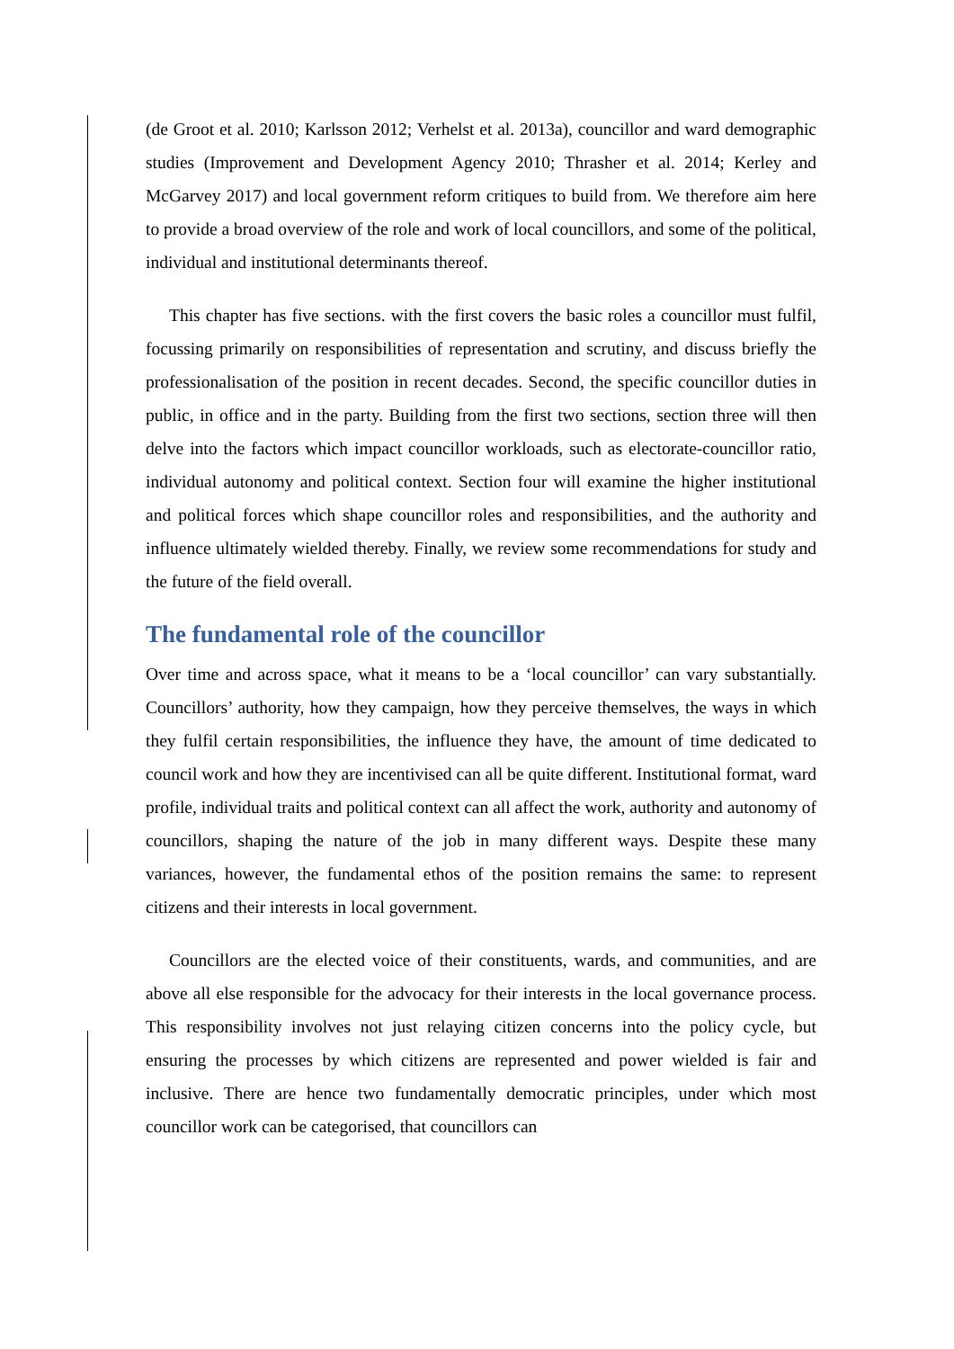(de Groot et al. 2010; Karlsson 2012; Verhelst et al. 2013a), councillor and ward demographic studies (Improvement and Development Agency 2010; Thrasher et al. 2014; Kerley and McGarvey 2017) and local government reform critiques to build from. We therefore aim here to provide a broad overview of the role and work of local councillors, and some of the political, individual and institutional determinants thereof.
This chapter has five sections. with the first covers the basic roles a councillor must fulfil, focussing primarily on responsibilities of representation and scrutiny, and discuss briefly the professionalisation of the position in recent decades. Second, the specific councillor duties in public, in office and in the party. Building from the first two sections, section three will then delve into the factors which impact councillor workloads, such as electorate-councillor ratio, individual autonomy and political context. Section four will examine the higher institutional and political forces which shape councillor roles and responsibilities, and the authority and influence ultimately wielded thereby. Finally, we review some recommendations for study and the future of the field overall.
The fundamental role of the councillor
Over time and across space, what it means to be a ‘local councillor’ can vary substantially. Councillors’ authority, how they campaign, how they perceive themselves, the ways in which they fulfil certain responsibilities, the influence they have, the amount of time dedicated to council work and how they are incentivised can all be quite different. Institutional format, ward profile, individual traits and political context can all affect the work, authority and autonomy of councillors, shaping the nature of the job in many different ways. Despite these many variances, however, the fundamental ethos of the position remains the same: to represent citizens and their interests in local government.
Councillors are the elected voice of their constituents, wards, and communities, and are above all else responsible for the advocacy for their interests in the local governance process. This responsibility involves not just relaying citizen concerns into the policy cycle, but ensuring the processes by which citizens are represented and power wielded is fair and inclusive. There are hence two fundamentally democratic principles, under which most councillor work can be categorised, that councillors can